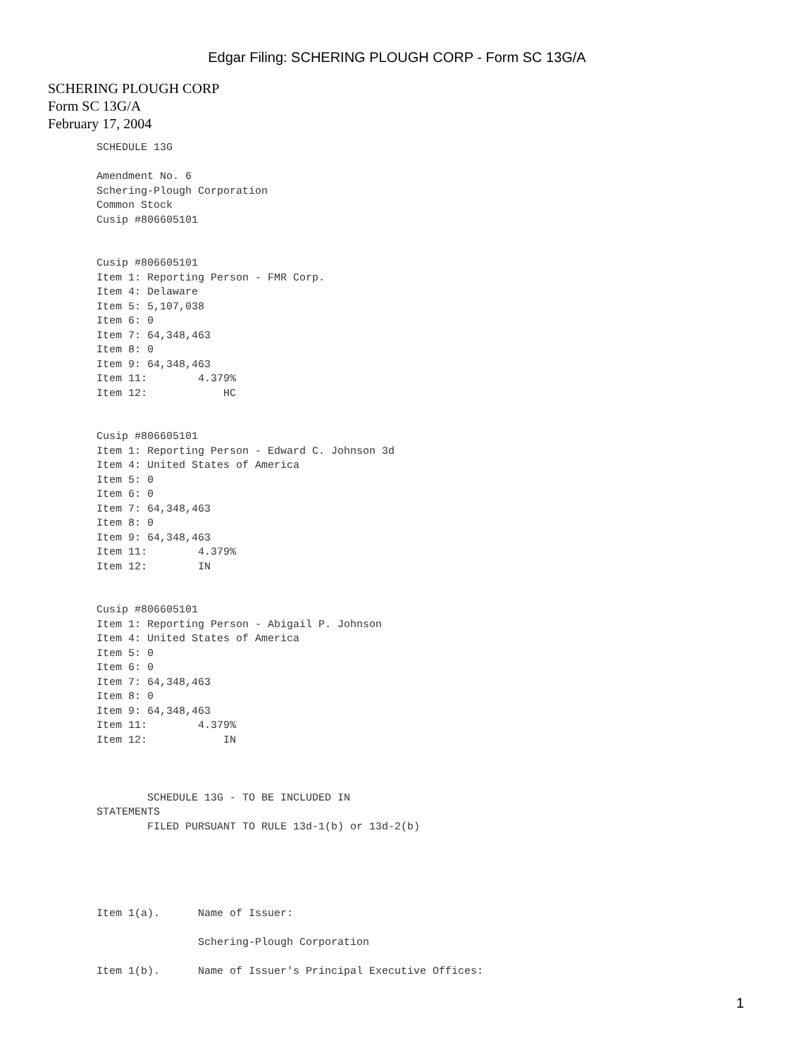Edgar Filing: SCHERING PLOUGH CORP - Form SC 13G/A
SCHERING PLOUGH CORP
Form SC 13G/A
February 17, 2004
SCHEDULE 13G

Amendment No. 6
Schering-Plough Corporation
Common Stock
Cusip #806605101


Cusip #806605101
Item 1: Reporting Person - FMR Corp.
Item 4: Delaware
Item 5: 5,107,038
Item 6: 0
Item 7: 64,348,463
Item 8: 0
Item 9: 64,348,463
Item 11:        4.379%
Item 12:            HC


Cusip #806605101
Item 1: Reporting Person - Edward C. Johnson 3d
Item 4: United States of America
Item 5: 0
Item 6: 0
Item 7: 64,348,463
Item 8: 0
Item 9: 64,348,463
Item 11:        4.379%
Item 12:        IN


Cusip #806605101
Item 1: Reporting Person - Abigail P. Johnson
Item 4: United States of America
Item 5: 0
Item 6: 0
Item 7: 64,348,463
Item 8: 0
Item 9: 64,348,463
Item 11:        4.379%
Item 12:            IN



        SCHEDULE 13G - TO BE INCLUDED IN
STATEMENTS
        FILED PURSUANT TO RULE 13d-1(b) or 13d-2(b)





Item 1(a).      Name of Issuer:

                Schering-Plough Corporation

Item 1(b).      Name of Issuer's Principal Executive Offices:
1